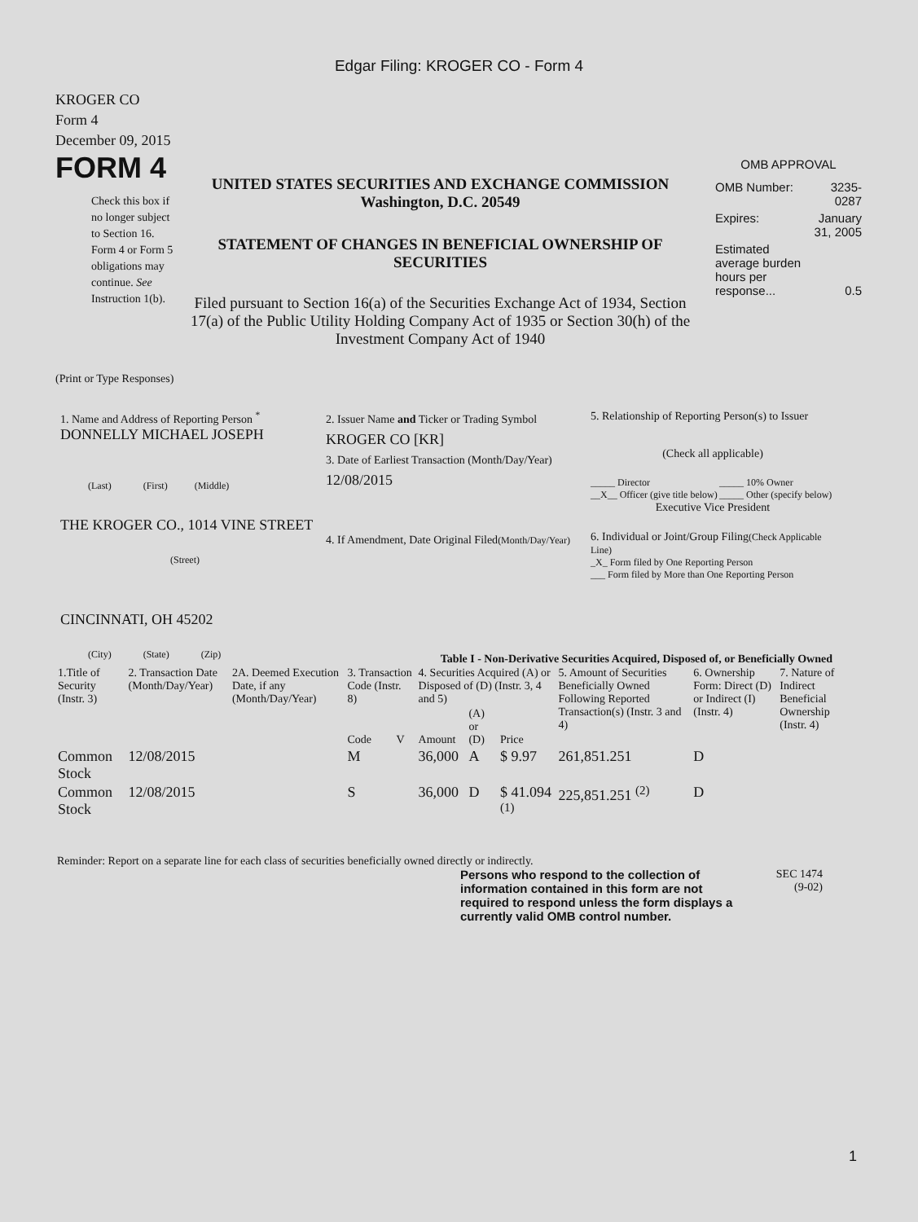Edgar Filing: KROGER CO - Form 4
KROGER CO
Form 4
December 09, 2015
FORM 4
Check this box if no longer subject to Section 16. Form 4 or Form 5 obligations may continue. See Instruction 1(b).
UNITED STATES SECURITIES AND EXCHANGE COMMISSION
Washington, D.C. 20549
STATEMENT OF CHANGES IN BENEFICIAL OWNERSHIP OF SECURITIES
Filed pursuant to Section 16(a) of the Securities Exchange Act of 1934, Section 17(a) of the Public Utility Holding Company Act of 1935 or Section 30(h) of the Investment Company Act of 1940
OMB APPROVAL
| OMB Number: | 3235-0287 |
| Expires: | January 31, 2005 |
| Estimated average burden hours per response... | 0.5 |
(Print or Type Responses)
1. Name and Address of Reporting Person <sup>*</sup>
DONNELLY MICHAEL JOSEPH
(Last) (First) (Middle)
THE KROGER CO., 1014 VINE STREET
(Street)
CINCINNATI, OH 45202
(City) (State) (Zip)
2. Issuer Name and Ticker or Trading Symbol
KROGER CO [KR]
3. Date of Earliest Transaction (Month/Day/Year)
12/08/2015
4. If Amendment, Date Original Filed(Month/Day/Year)
5. Relationship of Reporting Person(s) to Issuer
(Check all applicable)
_____ Director
__X__ Officer (give title below)
_____ 10% Owner
_____ Other (specify below)
Executive Vice President
6. Individual or Joint/Group Filing(Check Applicable Line)
_X_ Form filed by One Reporting Person
___ Form filed by More than One Reporting Person
Table I - Non-Derivative Securities Acquired, Disposed of, or Beneficially Owned
| 1.Title of Security (Instr. 3) | 2. Transaction Date (Month/Day/Year) | 2A. Deemed Execution Date, if any (Month/Day/Year) | 3. Transaction Code (Instr. 8) | | 4. Securities Acquired (A) or Disposed of (D) (Instr. 3, 4 and 5) | | | 5. Amount of Securities Beneficially Owned Following Reported Transaction(s) (Instr. 3 and 4) | 6. Ownership Form: Direct (D) or Indirect (I) (Instr. 4) | 7. Nature of Indirect Beneficial Ownership (Instr. 4) |
| --- | --- | --- | --- | --- | --- | --- | --- | --- | --- | --- |
| | | | Code | V | Amount | (A) or (D) | Price | | | |
| Common Stock | 12/08/2015 | | M | | 36,000 | A | $ 9.97 | 261,851.251 | D | |
| Common Stock | 12/08/2015 | | S | | 36,000 | D | $ 41.094 <sup>(1)</sup> | 225,851.251 <sup>(2)</sup> | D | |
Reminder: Report on a separate line for each class of securities beneficially owned directly or indirectly.
Persons who respond to the collection of information contained in this form are not required to respond unless the form displays a currently valid OMB control number.
SEC 1474
(9-02)
1